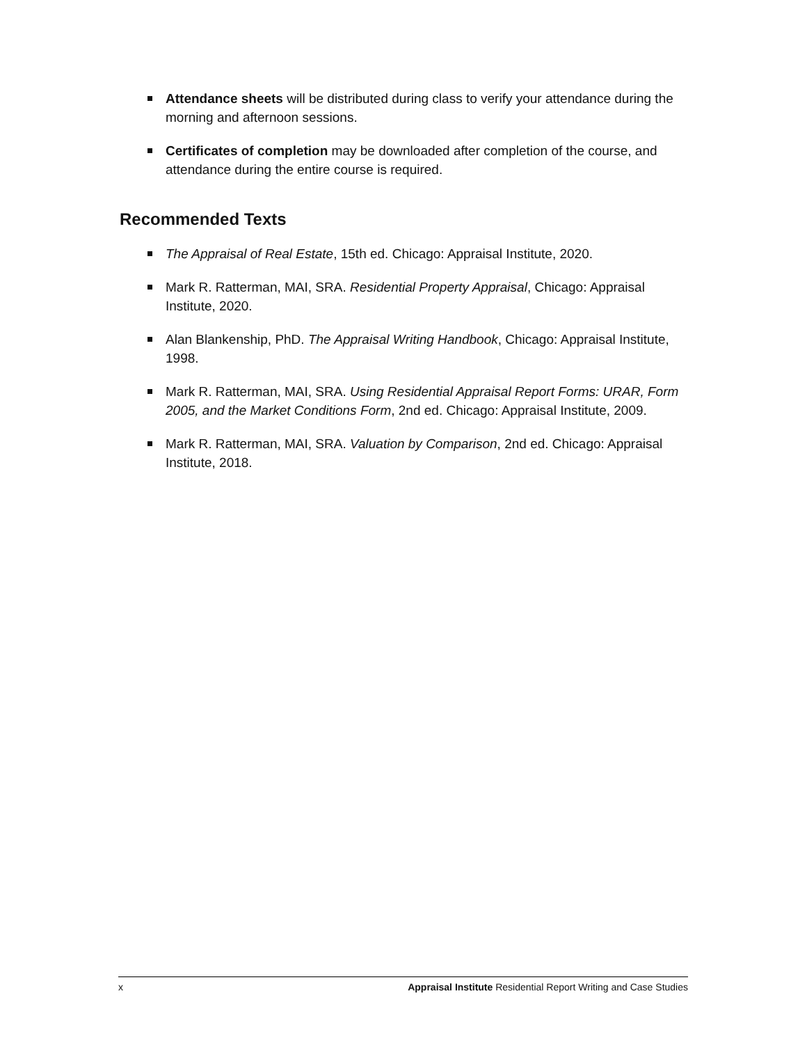Attendance sheets will be distributed during class to verify your attendance during the morning and afternoon sessions.
Certificates of completion may be downloaded after completion of the course, and attendance during the entire course is required.
Recommended Texts
The Appraisal of Real Estate, 15th ed. Chicago: Appraisal Institute, 2020.
Mark R. Ratterman, MAI, SRA. Residential Property Appraisal, Chicago: Appraisal Institute, 2020.
Alan Blankenship, PhD. The Appraisal Writing Handbook, Chicago: Appraisal Institute, 1998.
Mark R. Ratterman, MAI, SRA. Using Residential Appraisal Report Forms: URAR, Form 2005, and the Market Conditions Form, 2nd ed. Chicago: Appraisal Institute, 2009.
Mark R. Ratterman, MAI, SRA. Valuation by Comparison, 2nd ed. Chicago: Appraisal Institute, 2018.
x Appraisal Institute Residential Report Writing and Case Studies